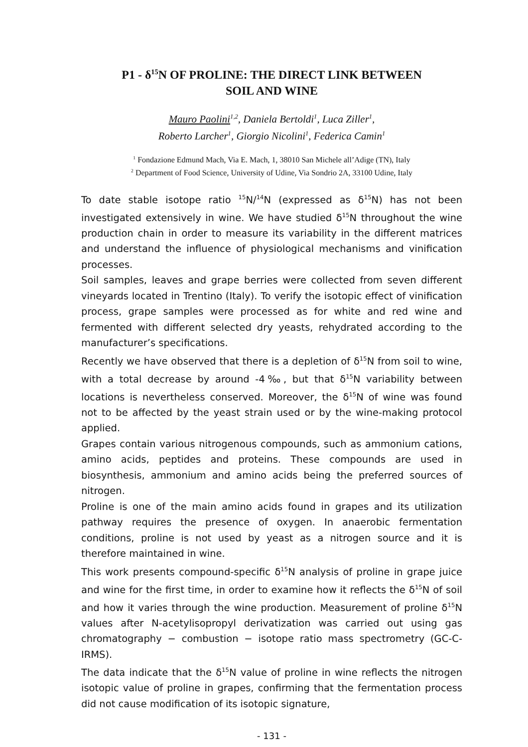P1 - δ<sup>15</sup>N OF PROLINE: THE DIRECT LINK BETWEEN
SOIL AND WINE
Mauro Paolini<sup>1,2</sup>, Daniela Bertoldi<sup>1</sup>, Luca Ziller<sup>1</sup>,
Roberto Larcher<sup>1</sup>, Giorgio Nicolini<sup>1</sup>, Federica Camin<sup>1</sup>
<sup>1</sup> Fondazione Edmund Mach, Via E. Mach, 1, 38010 San Michele all’Adige (TN), Italy
<sup>2</sup> Department of Food Science, University of Udine, Via Sondrio 2A, 33100 Udine, Italy
To date stable isotope ratio <sup>15</sup>N/<sup>14</sup>N (expressed as δ<sup>15</sup>N) has not been investigated extensively in wine. We have studied δ<sup>15</sup>N throughout the wine production chain in order to measure its variability in the different matrices and understand the influence of physiological mechanisms and vinification processes.
Soil samples, leaves and grape berries were collected from seven different vineyards located in Trentino (Italy). To verify the isotopic effect of vinification process, grape samples were processed as for white and red wine and fermented with different selected dry yeasts, rehydrated according to the manufacturer’s specifications.
Recently we have observed that there is a depletion of δ<sup>15</sup>N from soil to wine, with a total decrease by around -4‰, but that δ<sup>15</sup>N variability between locations is nevertheless conserved. Moreover, the δ<sup>15</sup>N of wine was found not to be affected by the yeast strain used or by the wine-making protocol applied.
Grapes contain various nitrogenous compounds, such as ammonium cations, amino acids, peptides and proteins. These compounds are used in biosynthesis, ammonium and amino acids being the preferred sources of nitrogen.
Proline is one of the main amino acids found in grapes and its utilization pathway requires the presence of oxygen. In anaerobic fermentation conditions, proline is not used by yeast as a nitrogen source and it is therefore maintained in wine.
This work presents compound-specific δ<sup>15</sup>N analysis of proline in grape juice and wine for the first time, in order to examine how it reflects the δ<sup>15</sup>N of soil and how it varies through the wine production. Measurement of proline δ<sup>15</sup>N values after N-acetylisopropyl derivatization was carried out using gas chromatography − combustion − isotope ratio mass spectrometry (GC-C-IRMS).
The data indicate that the δ<sup>15</sup>N value of proline in wine reflects the nitrogen isotopic value of proline in grapes, confirming that the fermentation process did not cause modification of its isotopic signature,
- 131 -